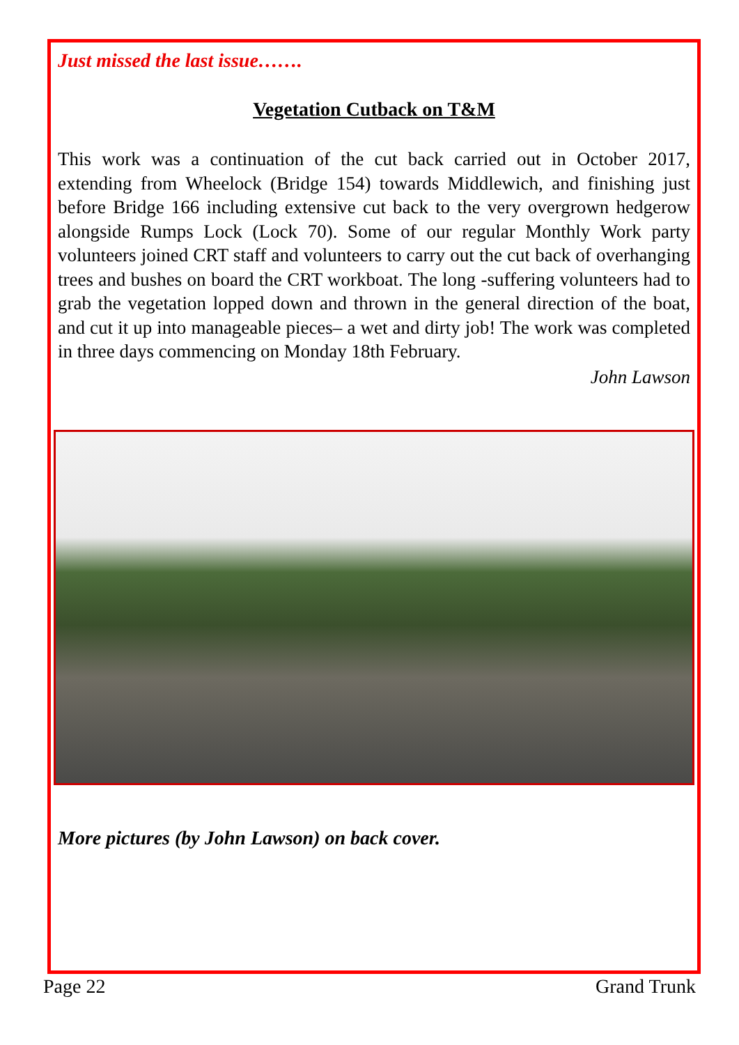Just missed the last issue…….
Vegetation Cutback on T&M
This work was a continuation of the cut back carried out in October 2017, extending from Wheelock (Bridge 154) towards Middlewich, and finishing just before Bridge 166 including extensive cut back to the very overgrown hedgerow alongside Rumps Lock (Lock 70). Some of our regular Monthly Work party volunteers joined CRT staff and volunteers to carry out the cut back of overhanging trees and bushes on board the CRT workboat. The long -suffering volunteers had to grab the vegetation lopped down and thrown in the general direction of the boat, and cut it up into manageable pieces– a wet and dirty job! The work was completed in three days commencing on Monday 18th February.
John Lawson
More pictures (by John Lawson) on back cover.
Page 22 Grand Trunk